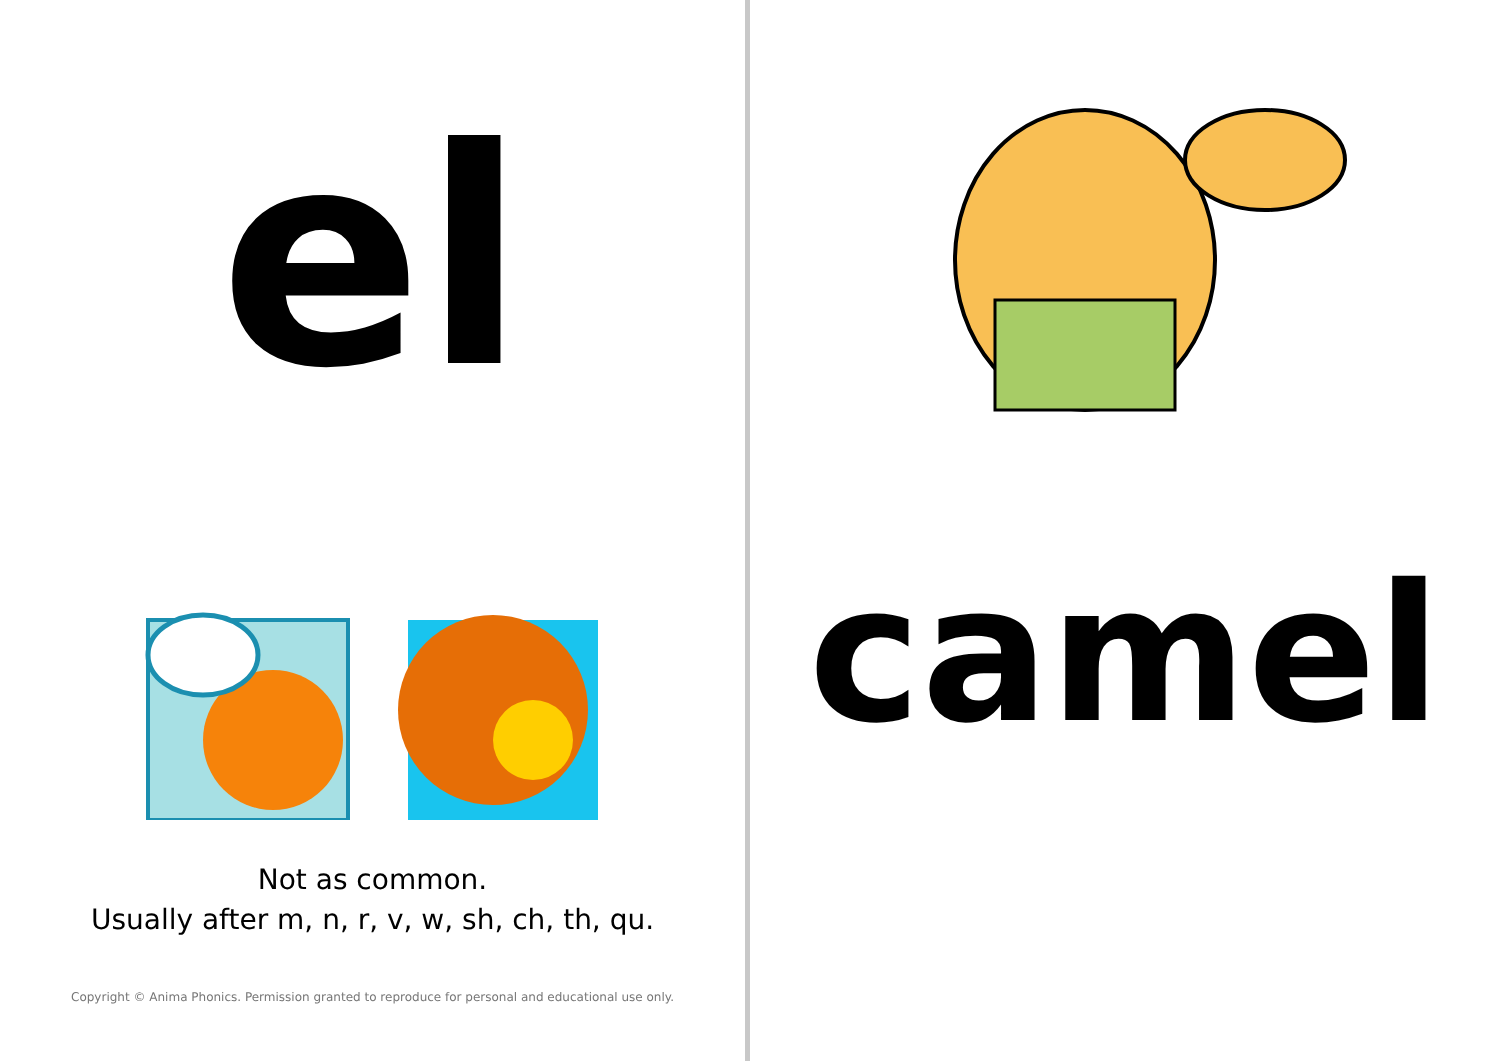el
Not as common.
Usually after m, n, r, v, w, sh, ch, th, qu.
Copyright © Anima Phonics. Permission granted to reproduce for personal and educational use only.
camel